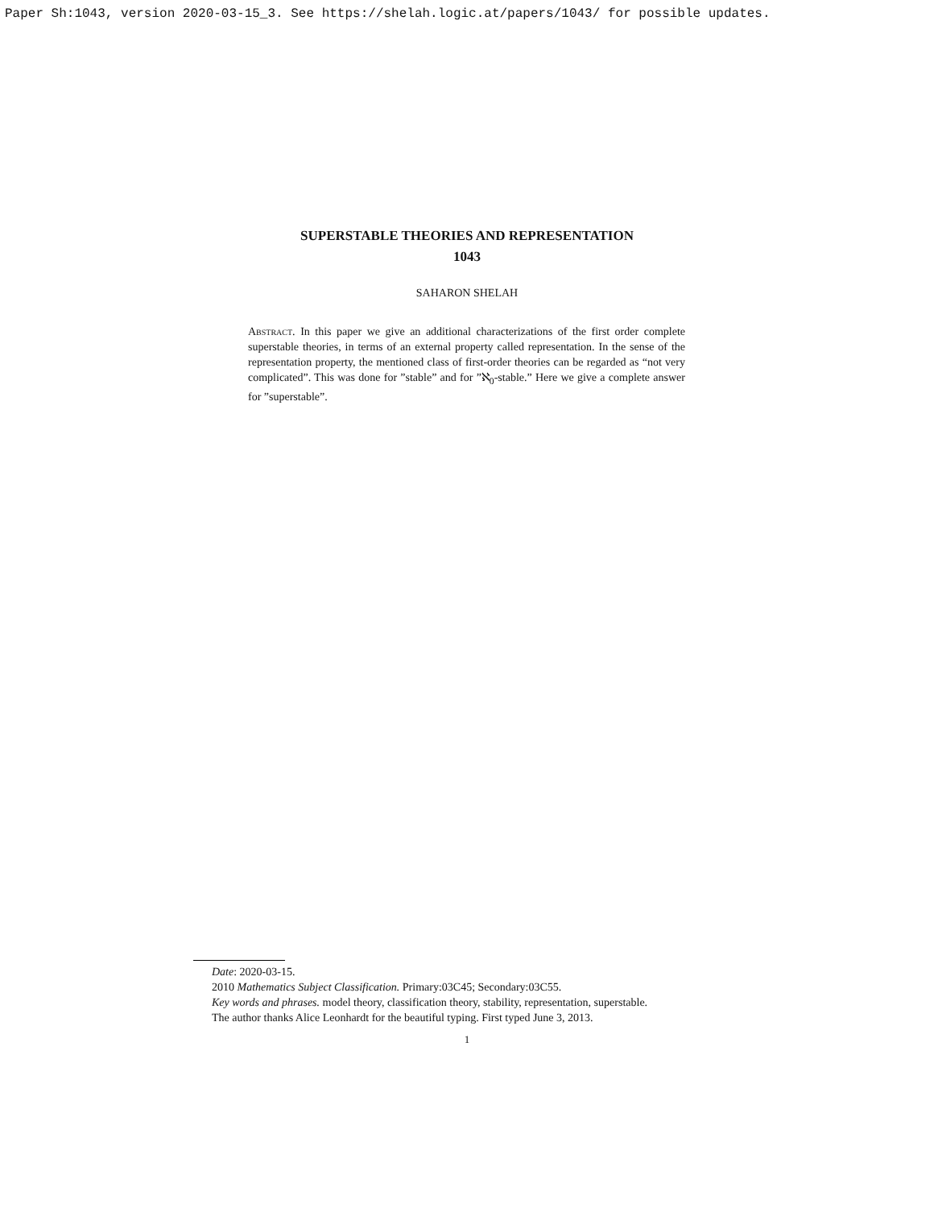Paper Sh:1043, version 2020-03-15_3. See https://shelah.logic.at/papers/1043/ for possible updates.
SUPERSTABLE THEORIES AND REPRESENTATION
1043
SAHARON SHELAH
Abstract. In this paper we give an additional characterizations of the first order complete superstable theories, in terms of an external property called representation. In the sense of the representation property, the mentioned class of first-order theories can be regarded as “not very complicated”. This was done for ”stable” and for ”ℵ<sub>0</sub>-stable.” Here we give a complete answer for ”superstable”.
Date: 2020-03-15.
2010 Mathematics Subject Classification. Primary:03C45; Secondary:03C55.
Key words and phrases. model theory, classification theory, stability, representation, superstable.
The author thanks Alice Leonhardt for the beautiful typing. First typed June 3, 2013.
1